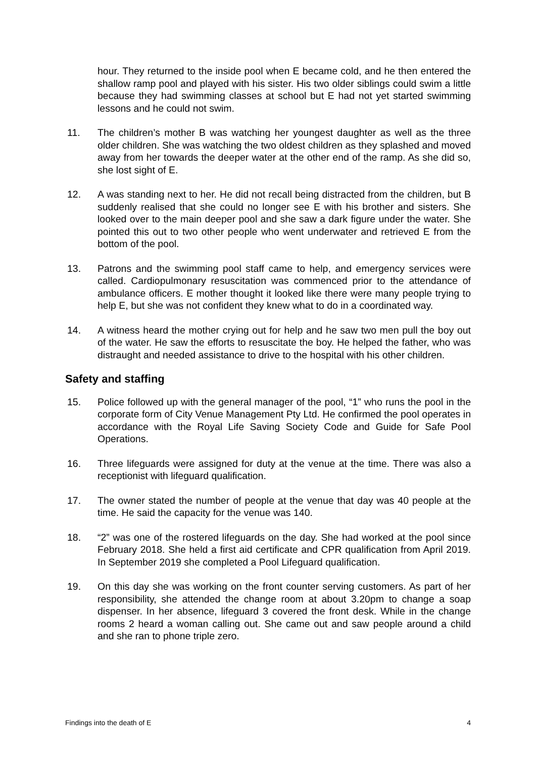hour. They returned to the inside pool when E became cold, and he then entered the shallow ramp pool and played with his sister. His two older siblings could swim a little because they had swimming classes at school but E had not yet started swimming lessons and he could not swim.
11. The children’s mother B was watching her youngest daughter as well as the three older children. She was watching the two oldest children as they splashed and moved away from her towards the deeper water at the other end of the ramp. As she did so, she lost sight of E.
12. A was standing next to her. He did not recall being distracted from the children, but B suddenly realised that she could no longer see E with his brother and sisters. She looked over to the main deeper pool and she saw a dark figure under the water. She pointed this out to two other people who went underwater and retrieved E from the bottom of the pool.
13. Patrons and the swimming pool staff came to help, and emergency services were called. Cardiopulmonary resuscitation was commenced prior to the attendance of ambulance officers. E mother thought it looked like there were many people trying to help E, but she was not confident they knew what to do in a coordinated way.
14. A witness heard the mother crying out for help and he saw two men pull the boy out of the water. He saw the efforts to resuscitate the boy. He helped the father, who was distraught and needed assistance to drive to the hospital with his other children.
Safety and staffing
15. Police followed up with the general manager of the pool, “1” who runs the pool in the corporate form of City Venue Management Pty Ltd. He confirmed the pool operates in accordance with the Royal Life Saving Society Code and Guide for Safe Pool Operations.
16. Three lifeguards were assigned for duty at the venue at the time. There was also a receptionist with lifeguard qualification.
17. The owner stated the number of people at the venue that day was 40 people at the time. He said the capacity for the venue was 140.
18. “2” was one of the rostered lifeguards on the day. She had worked at the pool since February 2018. She held a first aid certificate and CPR qualification from April 2019. In September 2019 she completed a Pool Lifeguard qualification.
19. On this day she was working on the front counter serving customers. As part of her responsibility, she attended the change room at about 3.20pm to change a soap dispenser. In her absence, lifeguard 3 covered the front desk. While in the change rooms 2 heard a woman calling out. She came out and saw people around a child and she ran to phone triple zero.
Findings into the death of E 4